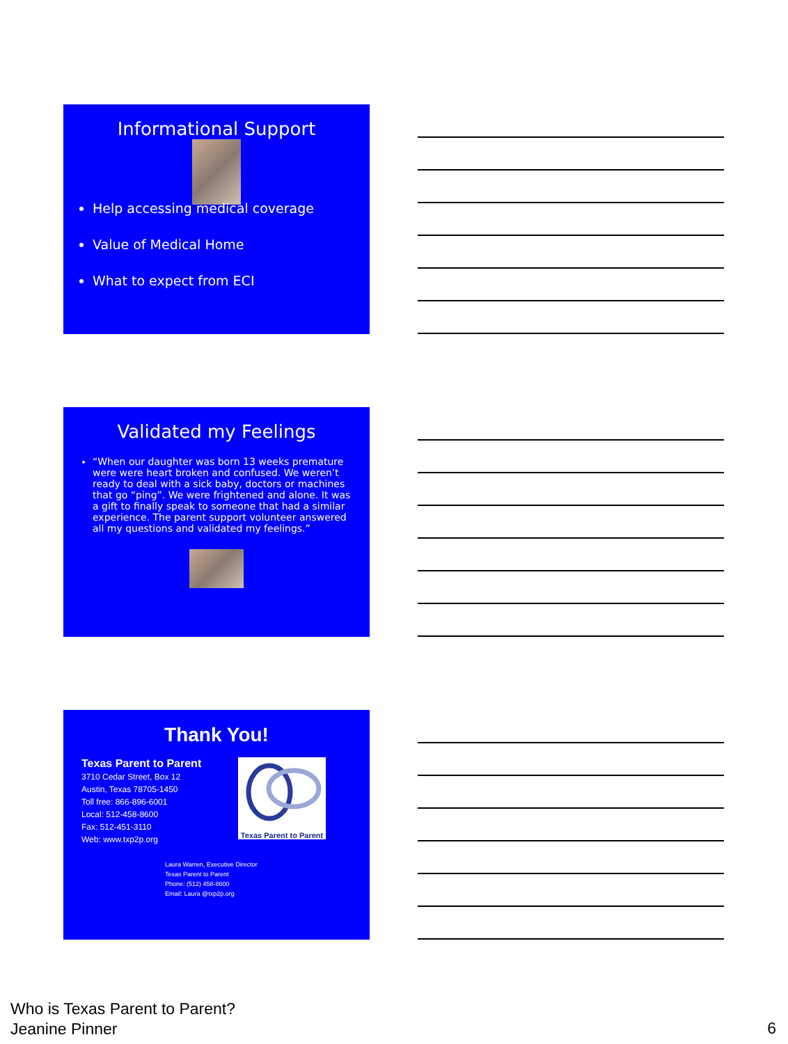Informational Support
Help accessing medical coverage
Value of Medical Home
What to expect from ECI
Validated my Feelings
“When our daughter was born 13 weeks premature were were heart broken and confused. We weren’t ready to deal with a sick baby, doctors or machines that go “ping”. We were frightened and alone. It was a gift to finally speak to someone that had a similar experience. The parent support volunteer answered all my questions and validated my feelings.”
Thank You!
Texas Parent to Parent
3710 Cedar Street, Box 12
Austin, Texas 78705-1450
Toll free: 866-896-6001
Local: 512-458-8600
Fax: 512-451-3110
Web: www.txp2p.org
Texas Parent to Parent
Laura Warren, Executive Director
Texas Parent to Parent
Phone: (512) 458-8600
Email: Laura @txp2p.org
Who is Texas Parent to Parent?
Jeanine Pinner
6